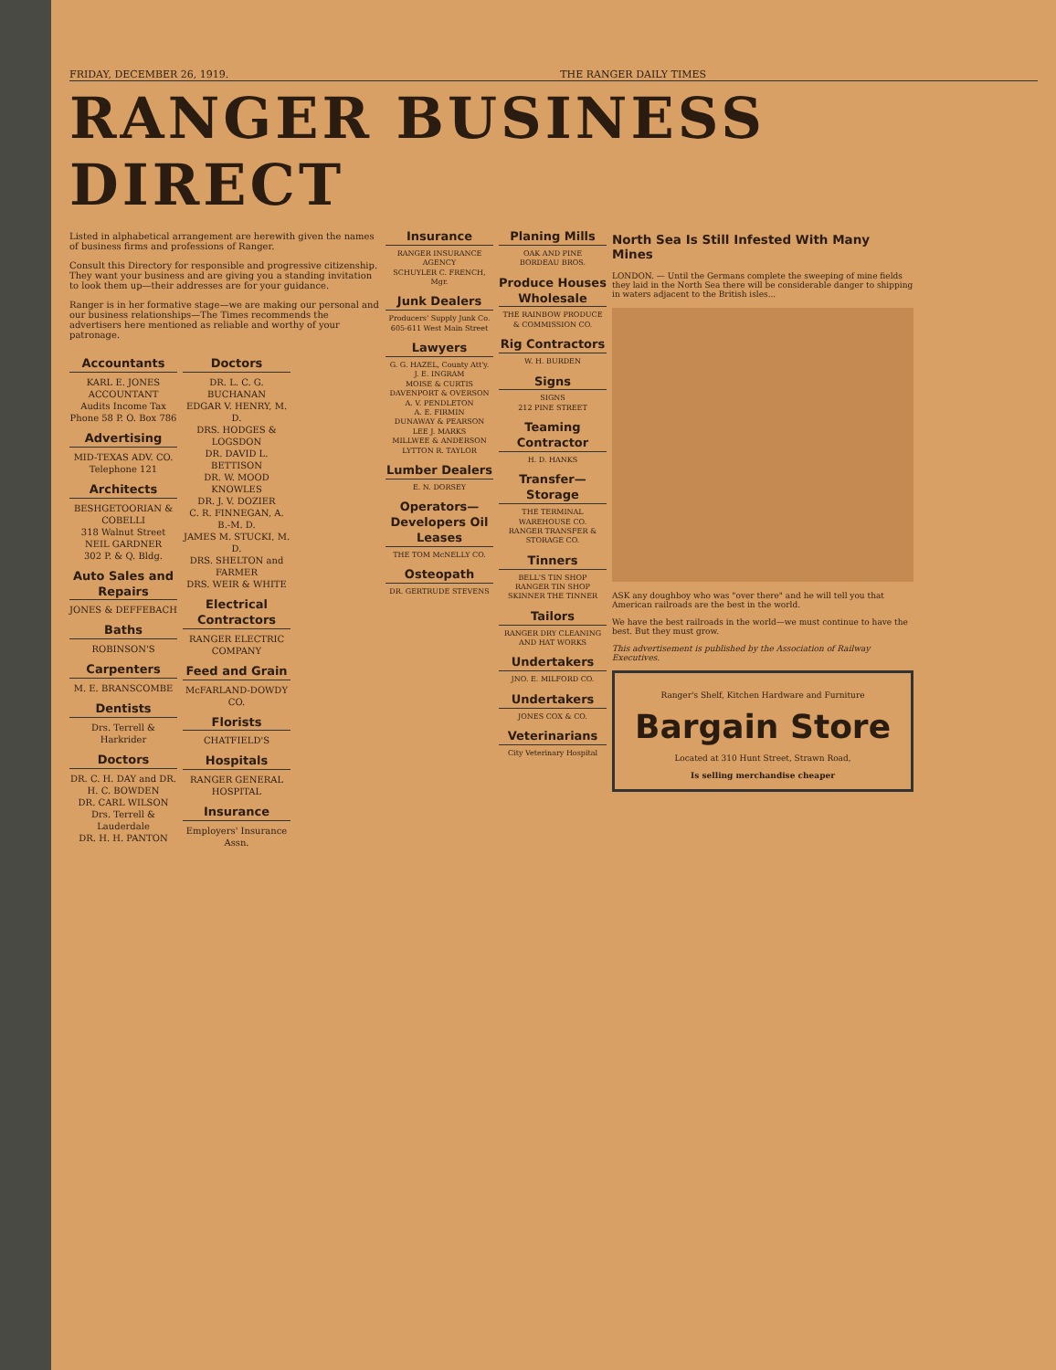FRIDAY, DECEMBER 26, 1919. THE RANGER DAILY TIMES
RANGER BUSINESS DIRECT
Listed in alphabetical arrangement are herewith given the names of business firms and professions of Ranger.
Consult this Directory for responsible and progressive citizenship. They want your business and are giving you a standing invitation to look them up—their addresses are for your guidance.
Ranger is in her formative stage—we are making our personal and our business relationships—The Times recommends the advertisers here mentioned as reliable and worthy of your patronage.
Accountants
KARL E. JONES
ACCOUNTANT
Audits Income Tax
Phone 58 P. O. Box 786
Advertising
MID-TEXAS ADV. CO.
Telephone 121
Architects
BESHGETOORIAN & COBELLI
318 Walnut Street
NEIL GARDNER
302 P. & Q. Bldg.
Auto Sales and Repairs
JONES & DEFFEBACH
Baths
ROBINSON'S
Carpenters
M. E. BRANSCOMBE
Dentists
Drs. Terrell & Harkrider
Doctors
DR. C. H. DAY and DR. H. C. BOWDEN
DR. CARL WILSON
Drs. Terrell & Lauderdale
DR. H. H. PANTON
Doctors
DR. L. C. G. BUCHANAN
EDGAR V. HENRY, M. D.
DRS. HODGES & LOGSDON
DR. DAVID L. BETTISON
DR. W. MOOD KNOWLES
DR. J. V. DOZIER
C. R. FINNEGAN, A. B.-M. D.
JAMES M. STUCKI, M. D.
DRS. SHELTON and FARMER
DRS. WEIR & WHITE
Electrical Contractors
RANGER ELECTRIC COMPANY
Feed and Grain
McFARLAND-DOWDY CO.
Florists
CHATFIELD'S
Hospitals
RANGER GENERAL HOSPITAL
Insurance
Employers' Insurance Assn.
Insurance
RANGER INSURANCE AGENCY
SCHUYLER C. FRENCH, Mgr.
Junk Dealers
Producers' Supply Junk Co.
605-611 West Main Street
Lawyers
G. G. HAZEL, County Att'y.
J. E. INGRAM
MOISE & CURTIS
DAVENPORT & OVERSON
A. V. PENDLETON
A. E. FIRMIN
DUNAWAY & PEARSON
LEE J. MARKS
MILLWEE & ANDERSON
LYTTON R. TAYLOR
Lumber Dealers
E. N. DORSEY
Operators—Developers Oil Leases
THE TOM McNELLY CO.
Osteopath
DR. GERTRUDE STEVENS
Planing Mills
OAK AND PINE
BORDEAU BROS.
Produce Houses Wholesale
THE RAINBOW PRODUCE & COMMISSION CO.
Rig Contractors
W. H. BURDEN
Signs
SIGNS
212 PINE STREET
Teaming Contractor
H. D. HANKS
Transfer—Storage
THE TERMINAL WAREHOUSE CO.
RANGER TRANSFER & STORAGE CO.
Tinners
BELL'S TIN SHOP
RANGER TIN SHOP
SKINNER THE TINNER
Tailors
RANGER DRY CLEANING AND HAT WORKS
Undertakers
JNO. E. MILFORD CO.
Undertakers
JONES COX & CO.
Veterinarians
City Veterinary Hospital
North Sea Is Still Infested With Many Mines
LONDON. — Until the Germans complete the sweeping of mine fields they laid in the North Sea there will be considerable danger to shipping in waters adjacent to the British isles...
ASK any doughboy who was "over there" and he will tell you that American railroads are the best in the world.
We have the best railroads in the world—we must continue to have the best. But they must grow.
This advertisement is published by the Association of Railway Executives.
Ranger's Shelf, Kitchen Hardware and Furniture
Bargain Store
Located at 310 Hunt Street, Strawn Road,
Is selling merchandise cheaper